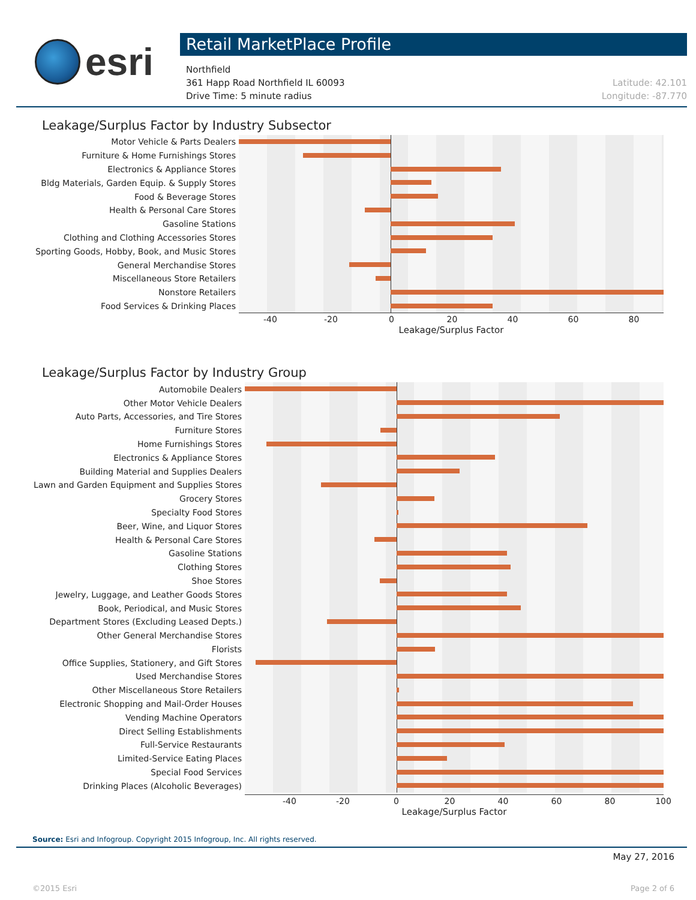esri
Retail MarketPlace Profile
Northfield
361 Happ Road Northfield IL 60093
Drive Time: 5 minute radius
Latitude: 42.101
Longitude: -87.770
Leakage/Surplus Factor by Industry Subsector
Motor Vehicle & Parts Dealers
Furniture & Home Furnishings Stores
Electronics & Appliance Stores
Bldg Materials, Garden Equip. & Supply Stores
Food & Beverage Stores
Health & Personal Care Stores
Gasoline Stations
Clothing and Clothing Accessories Stores
Sporting Goods, Hobby, Book, and Music Stores
General Merchandise Stores
Miscellaneous Store Retailers
Nonstore Retailers
Food Services & Drinking Places
-40 -20 0 20 40 60 80
Leakage/Surplus Factor
Leakage/Surplus Factor by Industry Group
Automobile Dealers
Other Motor Vehicle Dealers
Auto Parts, Accessories, and Tire Stores
Furniture Stores
Home Furnishings Stores
Electronics & Appliance Stores
Building Material and Supplies Dealers
Lawn and Garden Equipment and Supplies Stores
Grocery Stores
Specialty Food Stores
Beer, Wine, and Liquor Stores
Health & Personal Care Stores
Gasoline Stations
Clothing Stores
Shoe Stores
Jewelry, Luggage, and Leather Goods Stores
Book, Periodical, and Music Stores
Department Stores (Excluding Leased Depts.)
Other General Merchandise Stores
Florists
Office Supplies, Stationery, and Gift Stores
Used Merchandise Stores
Other Miscellaneous Store Retailers
Electronic Shopping and Mail-Order Houses
Vending Machine Operators
Direct Selling Establishments
Full-Service Restaurants
Limited-Service Eating Places
Special Food Services
Drinking Places (Alcoholic Beverages)
-40 -20 0 20 40 60 80 100
Leakage/Surplus Factor
Source: Esri and Infogroup. Copyright 2015 Infogroup, Inc. All rights reserved.
May 27, 2016
©2015 Esri Page 2 of 6